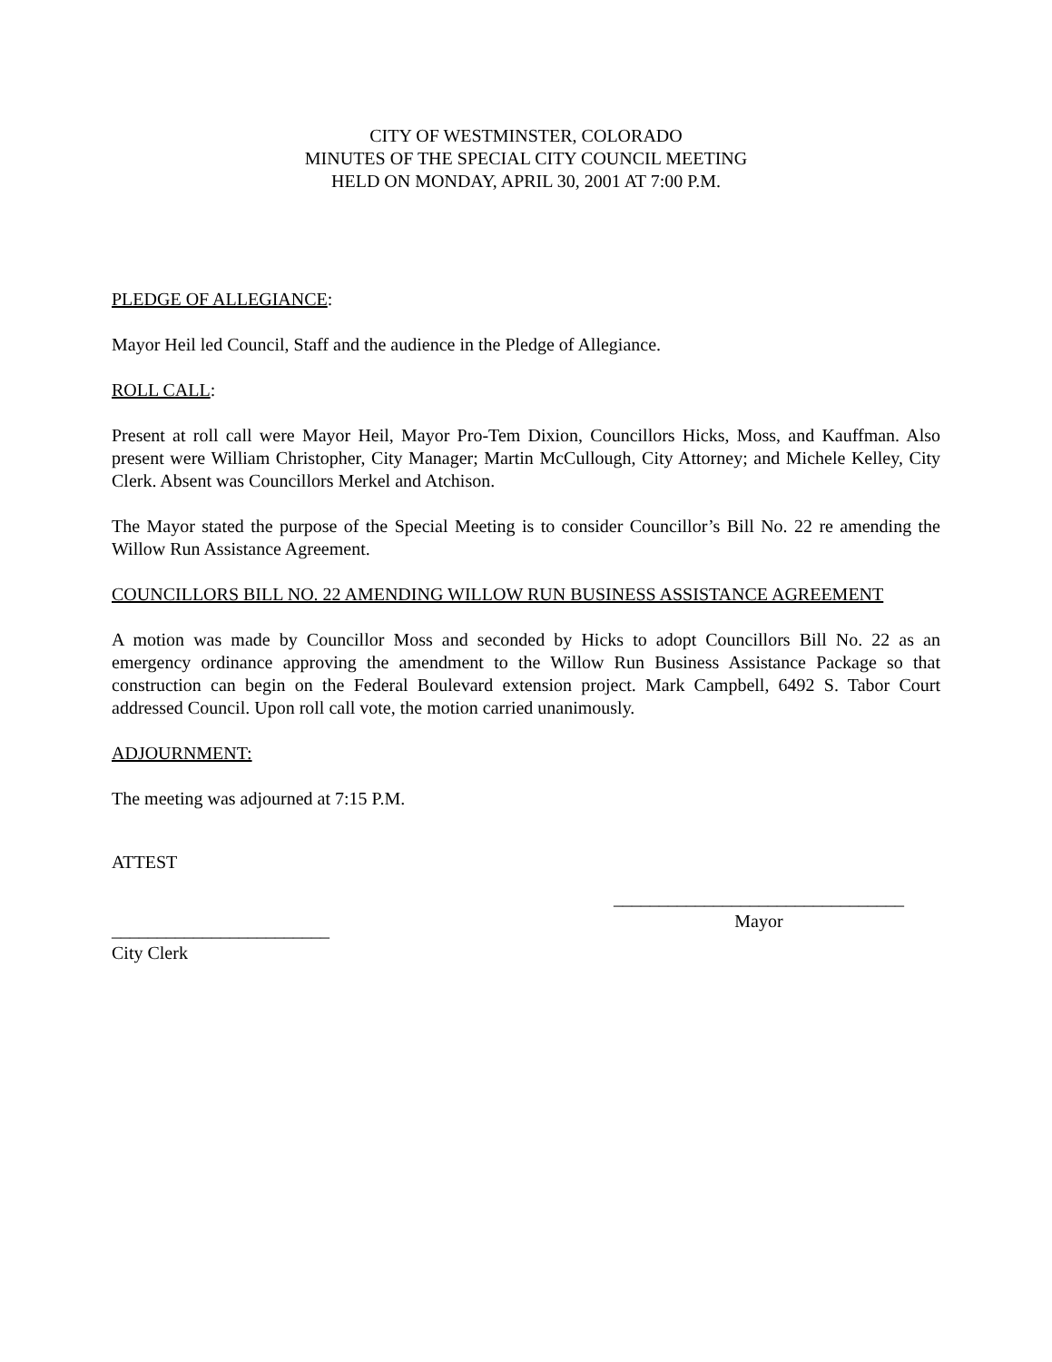CITY OF WESTMINSTER, COLORADO
MINUTES OF THE SPECIAL CITY COUNCIL MEETING
HELD ON MONDAY, APRIL 30, 2001 AT 7:00 P.M.
PLEDGE OF ALLEGIANCE:
Mayor Heil led Council, Staff and the audience in the Pledge of Allegiance.
ROLL CALL:
Present at roll call were Mayor Heil, Mayor Pro-Tem Dixion, Councillors Hicks, Moss, and Kauffman. Also present were William Christopher, City Manager; Martin McCullough, City Attorney; and Michele Kelley, City Clerk. Absent was Councillors Merkel and Atchison.
The Mayor stated the purpose of the Special Meeting is to consider Councillor’s Bill No. 22 re amending the Willow Run Assistance Agreement.
COUNCILLORS BILL NO. 22 AMENDING WILLOW RUN BUSINESS ASSISTANCE AGREEMENT
A motion was made by Councillor Moss and seconded by Hicks to adopt Councillors Bill No. 22 as an emergency ordinance approving the amendment to the Willow Run Business Assistance Package so that construction can begin on the Federal Boulevard extension project. Mark Campbell, 6492 S. Tabor Court addressed Council. Upon roll call vote, the motion carried unanimously.
ADJOURNMENT:
The meeting was adjourned at 7:15 P.M.
ATTEST
________________________
City Clerk
________________________________
Mayor